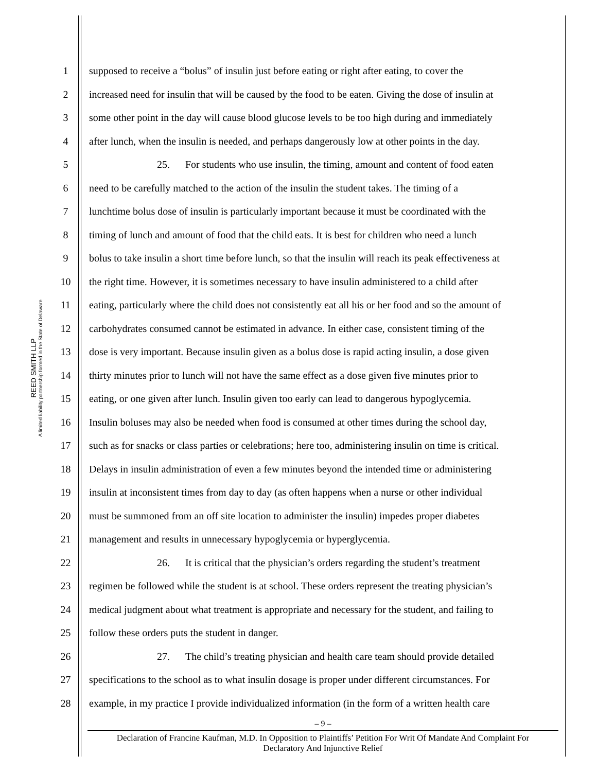REED SMITH LLP
A limited liability partnership formed in the State of Delaware
1 supposed to receive a “bolus” of insulin just before eating or right after eating, to cover the
2 increased need for insulin that will be caused by the food to be eaten. Giving the dose of insulin at
3 some other point in the day will cause blood glucose levels to be too high during and immediately
4 after lunch, when the insulin is needed, and perhaps dangerously low at other points in the day.
5 25. For students who use insulin, the timing, amount and content of food eaten
6 need to be carefully matched to the action of the insulin the student takes. The timing of a
7 lunchtime bolus dose of insulin is particularly important because it must be coordinated with the
8 timing of lunch and amount of food that the child eats. It is best for children who need a lunch
9 bolus to take insulin a short time before lunch, so that the insulin will reach its peak effectiveness at
10 the right time. However, it is sometimes necessary to have insulin administered to a child after
11 eating, particularly where the child does not consistently eat all his or her food and so the amount of
12 carbohydrates consumed cannot be estimated in advance. In either case, consistent timing of the
13 dose is very important. Because insulin given as a bolus dose is rapid acting insulin, a dose given
14 thirty minutes prior to lunch will not have the same effect as a dose given five minutes prior to
15 eating, or one given after lunch. Insulin given too early can lead to dangerous hypoglycemia.
16 Insulin boluses may also be needed when food is consumed at other times during the school day,
17 such as for snacks or class parties or celebrations; here too, administering insulin on time is critical.
18 Delays in insulin administration of even a few minutes beyond the intended time or administering
19 insulin at inconsistent times from day to day (as often happens when a nurse or other individual
20 must be summoned from an off site location to administer the insulin) impedes proper diabetes
21 management and results in unnecessary hypoglycemia or hyperglycemia.
22 26. It is critical that the physician’s orders regarding the student’s treatment
23 regimen be followed while the student is at school. These orders represent the treating physician’s
24 medical judgment about what treatment is appropriate and necessary for the student, and failing to
25 follow these orders puts the student in danger.
26 27. The child’s treating physician and health care team should provide detailed
27 specifications to the school as to what insulin dosage is proper under different circumstances. For
28 example, in my practice I provide individualized information (in the form of a written health care
– 9 –
Declaration of Francine Kaufman, M.D. In Opposition to Plaintiffs’ Petition For Writ Of Mandate And Complaint For
Declaratory And Injunctive Relief